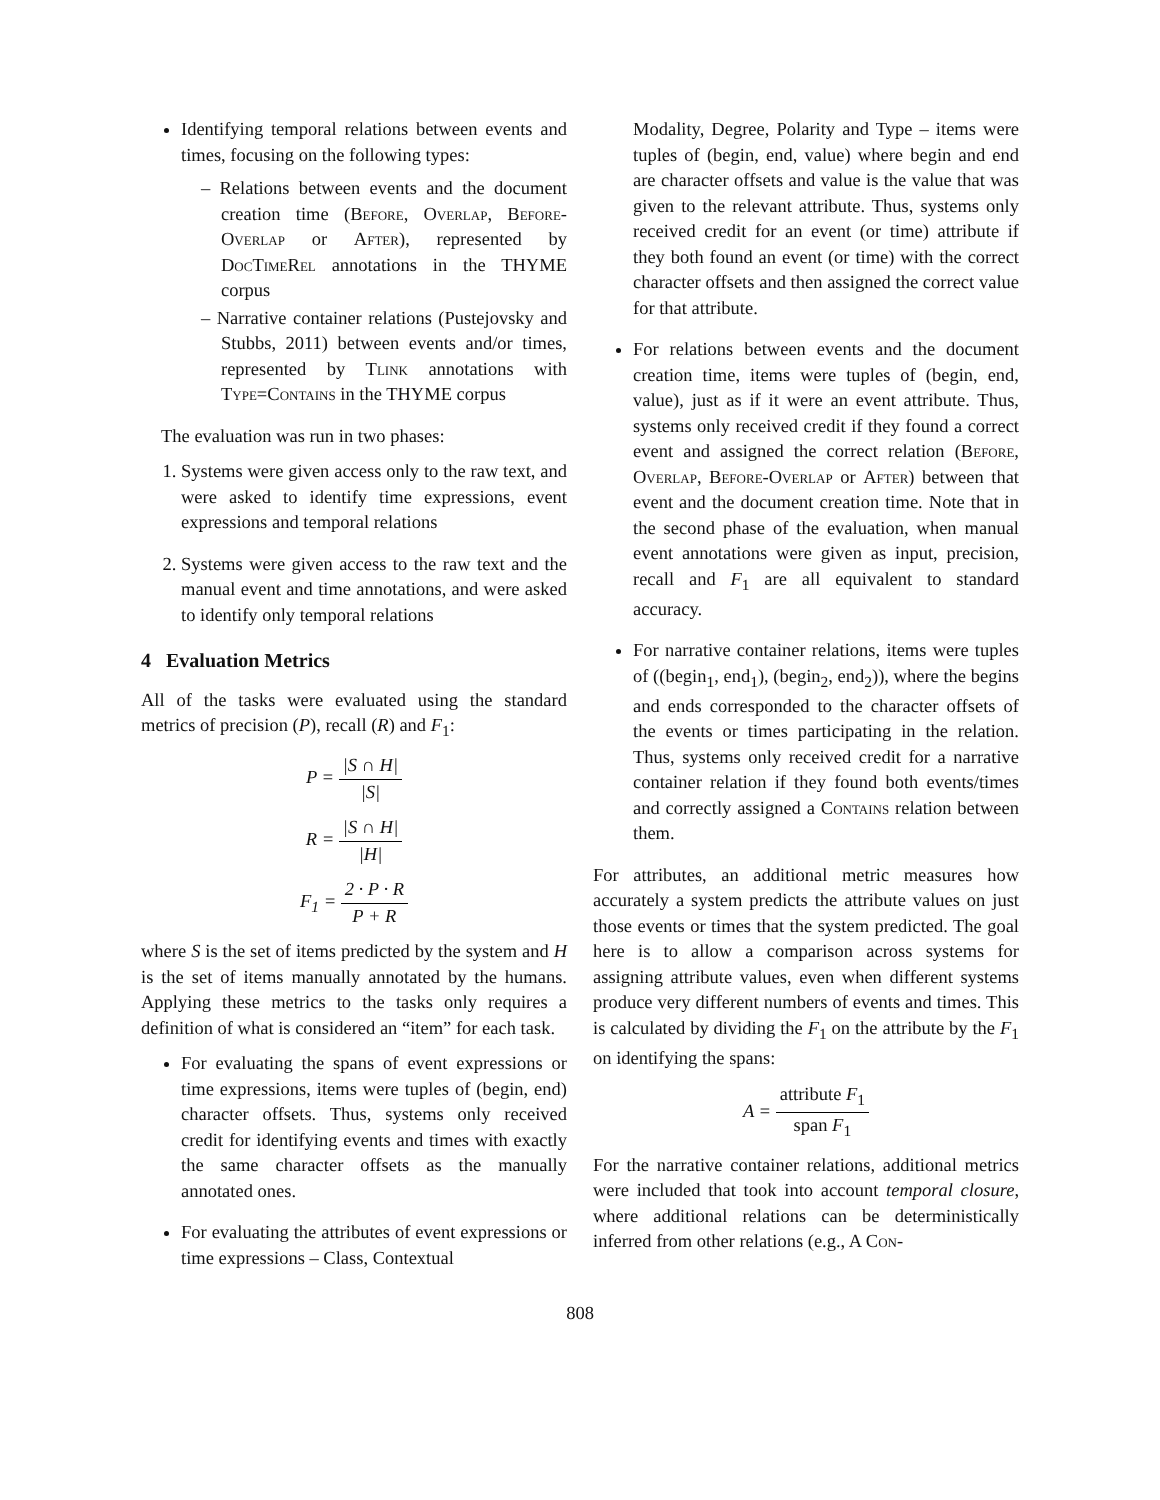Identifying temporal relations between events and times, focusing on the following types:
– Relations between events and the document creation time (Before, Overlap, Before-Overlap or After), represented by DocTimeRel annotations in the THYME corpus
– Narrative container relations (Pustejovsky and Stubbs, 2011) between events and/or times, represented by Tlink annotations with Type=Contains in the THYME corpus
The evaluation was run in two phases:
1. Systems were given access only to the raw text, and were asked to identify time expressions, event expressions and temporal relations
2. Systems were given access to the raw text and the manual event and time annotations, and were asked to identify only temporal relations
4 Evaluation Metrics
All of the tasks were evaluated using the standard metrics of precision (P), recall (R) and F<sub>1</sub>:
P = |S ∩ H| |S|
R = |S ∩ H| |H|
F<sub>1</sub> = 2 · P · R P + R
where S is the set of items predicted by the system and H is the set of items manually annotated by the humans. Applying these metrics to the tasks only requires a definition of what is considered an “item” for each task.
For evaluating the spans of event expressions or time expressions, items were tuples of (begin, end) character offsets. Thus, systems only received credit for identifying events and times with exactly the same character offsets as the manually annotated ones.
For evaluating the attributes of event expressions or time expressions – Class, Contextual
Modality, Degree, Polarity and Type – items were tuples of (begin, end, value) where begin and end are character offsets and value is the value that was given to the relevant attribute. Thus, systems only received credit for an event (or time) attribute if they both found an event (or time) with the correct character offsets and then assigned the correct value for that attribute.
For relations between events and the document creation time, items were tuples of (begin, end, value), just as if it were an event attribute. Thus, systems only received credit if they found a correct event and assigned the correct relation (Before, Overlap, Before-Overlap or After) between that event and the document creation time. Note that in the second phase of the evaluation, when manual event annotations were given as input, precision, recall and F<sub>1</sub> are all equivalent to standard accuracy.
For narrative container relations, items were tuples of ((begin<sub>1</sub>, end<sub>1</sub>), (begin<sub>2</sub>, end<sub>2</sub>)), where the begins and ends corresponded to the character offsets of the events or times participating in the relation. Thus, systems only received credit for a narrative container relation if they found both events/times and correctly assigned a Contains relation between them.
For attributes, an additional metric measures how accurately a system predicts the attribute values on just those events or times that the system predicted. The goal here is to allow a comparison across systems for assigning attribute values, even when different systems produce very different numbers of events and times. This is calculated by dividing the F<sub>1</sub> on the attribute by the F<sub>1</sub> on identifying the spans:
A = attribute F<sub>1</sub> span F<sub>1</sub>
For the narrative container relations, additional metrics were included that took into account temporal closure, where additional relations can be deterministically inferred from other relations (e.g., A Con-
808